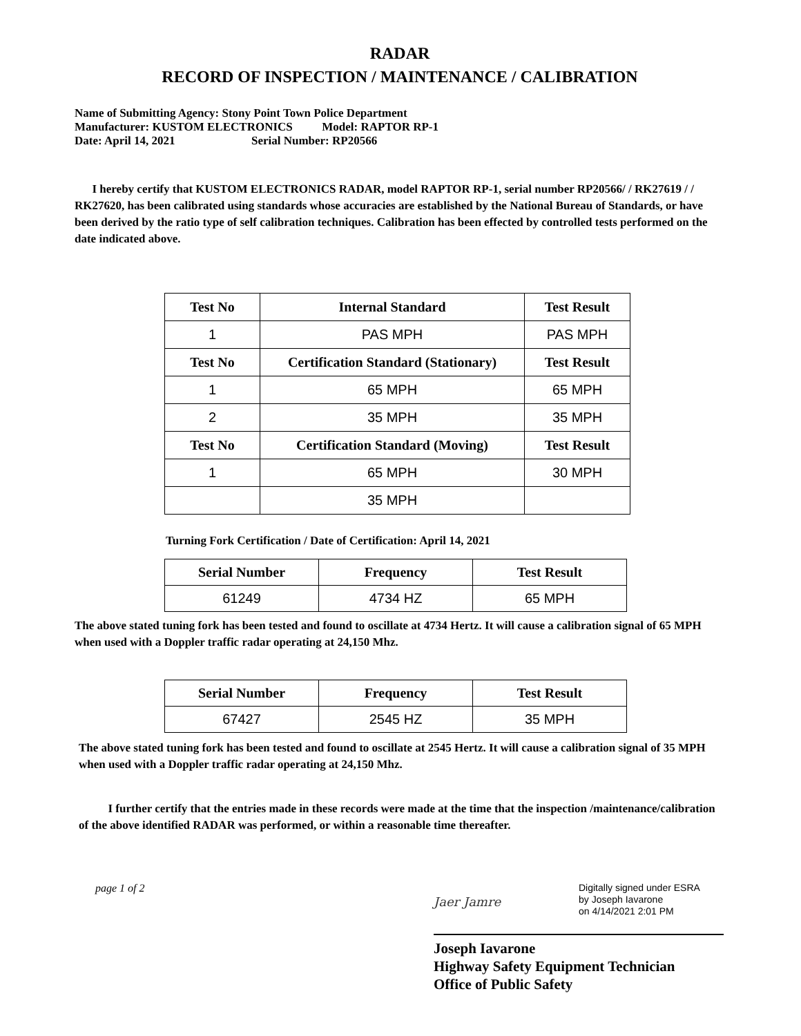RADAR
RECORD OF INSPECTION / MAINTENANCE / CALIBRATION
Name of Submitting Agency: Stony Point Town Police Department
Manufacturer: KUSTOM ELECTRONICS Model: RAPTOR RP-1
Date: April 14, 2021 Serial Number: RP20566
I hereby certify that KUSTOM ELECTRONICS RADAR, model RAPTOR RP-1, serial number RP20566/ / RK27619 / / RK27620, has been calibrated using standards whose accuracies are established by the National Bureau of Standards, or have been derived by the ratio type of self calibration techniques. Calibration has been effected by controlled tests performed on the date indicated above.
| Test No | Internal Standard | Test Result |
| --- | --- | --- |
| 1 | PAS MPH | PAS MPH |
| Test No | Certification Standard (Stationary) | Test Result |
| 1 | 65 MPH | 65 MPH |
| 2 | 35 MPH | 35 MPH |
| Test No | Certification Standard (Moving) | Test Result |
| 1 | 65 MPH | 30 MPH |
| | 35 MPH | |
Turning Fork Certification / Date of Certification: April 14, 2021
| Serial Number | Frequency | Test Result |
| --- | --- | --- |
| 61249 | 4734 HZ | 65 MPH |
The above stated tuning fork has been tested and found to oscillate at 4734 Hertz. It will cause a calibration signal of 65 MPH when used with a Doppler traffic radar operating at 24,150 Mhz.
| Serial Number | Frequency | Test Result |
| --- | --- | --- |
| 67427 | 2545 HZ | 35 MPH |
The above stated tuning fork has been tested and found to oscillate at 2545 Hertz. It will cause a calibration signal of 35 MPH when used with a Doppler traffic radar operating at 24,150 Mhz.
I further certify that the entries made in these records were made at the time that the inspection /maintenance/calibration of the above identified RADAR was performed, or within a reasonable time thereafter.
page 1 of 2
Jaer Jamre Digitally signed under ESRA
by Joseph Iavarone
on 4/14/2021 2:01 PM
Joseph Iavarone
Highway Safety Equipment Technician
Office of Public Safety